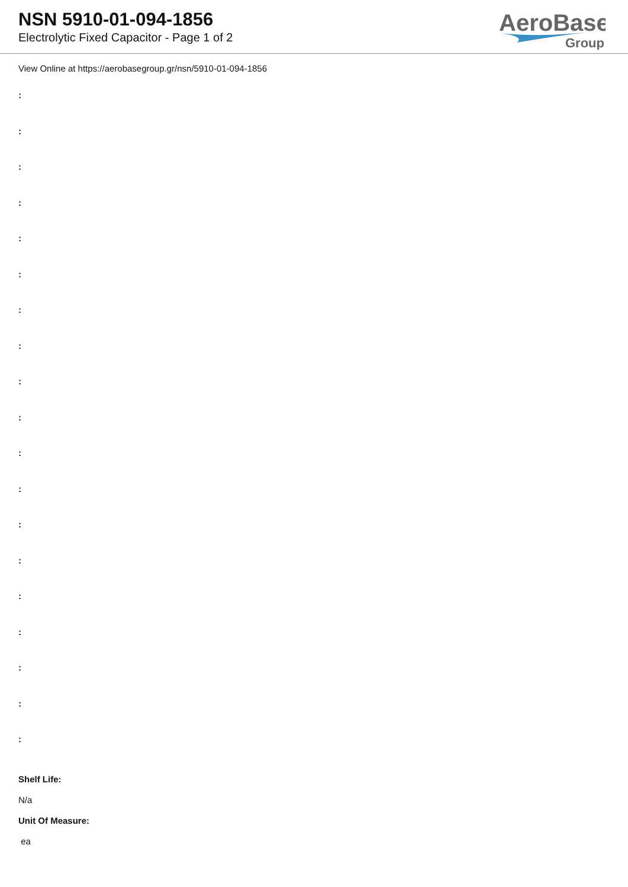NSN 5910-01-094-1856
Electrolytic Fixed Capacitor - Page 1 of 2
AeroBase
Group
View Online at https://aerobasegroup.gr/nsn/5910-01-094-1856
:
:
:
:
:
:
:
:
:
:
:
:
:
:
:
:
:
:
:
Shelf Life:
N/a
Unit Of Measure:
ea